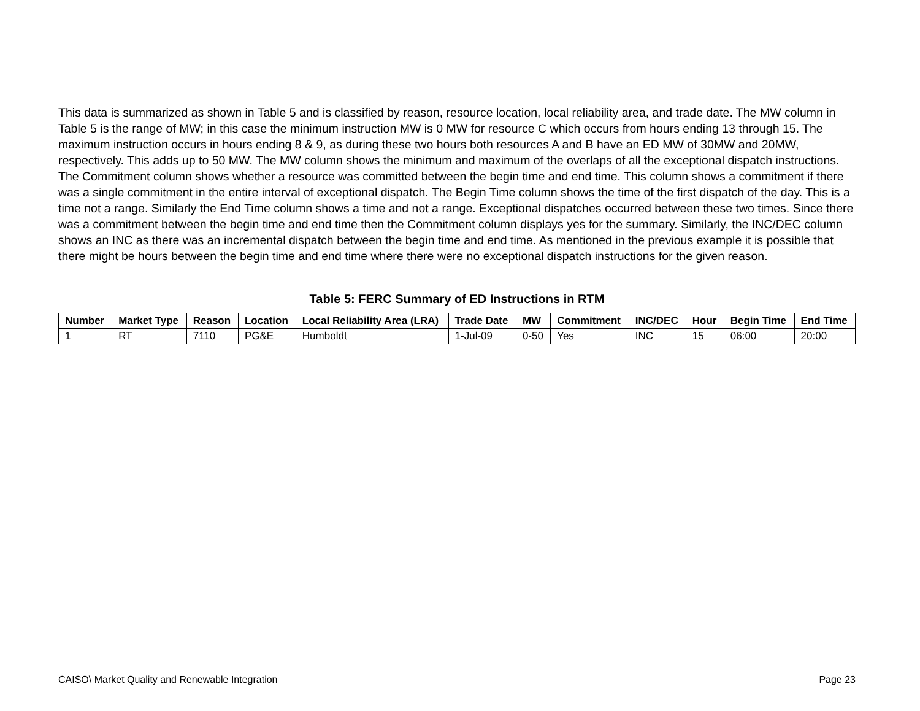This data is summarized as shown in Table 5 and is classified by reason, resource location, local reliability area, and trade date. The MW column in Table 5 is the range of MW; in this case the minimum instruction MW is 0 MW for resource C which occurs from hours ending 13 through 15. The maximum instruction occurs in hours ending 8 & 9, as during these two hours both resources A and B have an ED MW of 30MW and 20MW, respectively. This adds up to 50 MW. The MW column shows the minimum and maximum of the overlaps of all the exceptional dispatch instructions. The Commitment column shows whether a resource was committed between the begin time and end time. This column shows a commitment if there was a single commitment in the entire interval of exceptional dispatch. The Begin Time column shows the time of the first dispatch of the day. This is a time not a range. Similarly the End Time column shows a time and not a range. Exceptional dispatches occurred between these two times. Since there was a commitment between the begin time and end time then the Commitment column displays yes for the summary. Similarly, the INC/DEC column shows an INC as there was an incremental dispatch between the begin time and end time. As mentioned in the previous example it is possible that there might be hours between the begin time and end time where there were no exceptional dispatch instructions for the given reason.
Table 5: FERC Summary of ED Instructions in RTM
| Number | Market Type | Reason | Location | Local Reliability Area (LRA) | Trade Date | MW | Commitment | INC/DEC | Hour | Begin Time | End Time |
| --- | --- | --- | --- | --- | --- | --- | --- | --- | --- | --- | --- |
| 1 | RT | 7110 | PG&E | Humboldt | 1-Jul-09 | 0-50 | Yes | INC | 15 | 06:00 | 20:00 |
CAISO\ Market Quality and Renewable Integration Page 23